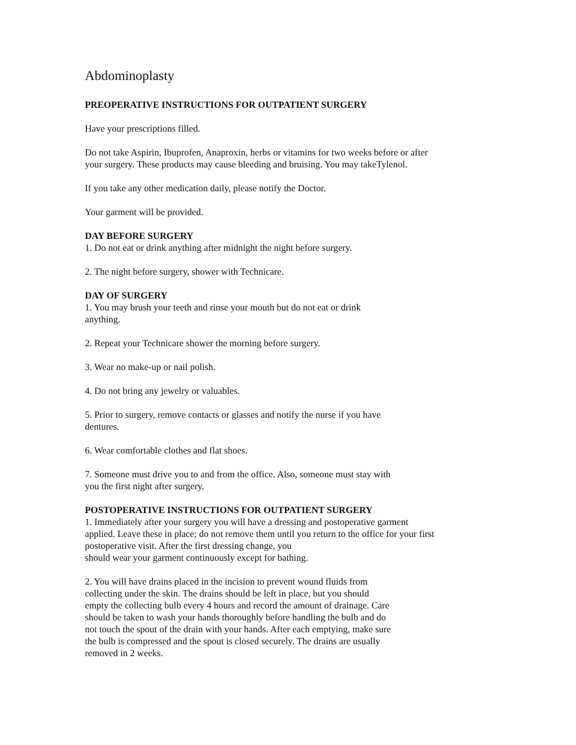Abdominoplasty
PREOPERATIVE INSTRUCTIONS FOR OUTPATIENT SURGERY
Have your prescriptions filled.
Do not take Aspirin, Ibuprofen, Anaproxin, herbs or vitamins for two weeks before or after
your surgery. These products may cause bleeding and bruising. You may takeTylenol.
If you take any other medication daily, please notify the Doctor.
Your garment will be provided.
DAY BEFORE SURGERY
1. Do not eat or drink anything after midnight the night before surgery.
2. The night before surgery, shower with Technicare.
DAY OF SURGERY
1. You may brush your teeth and rinse your mouth but do not eat or drink
anything.
2. Repeat your Technicare shower the morning before surgery.
3. Wear no make-up or nail polish.
4. Do not bring any jewelry or valuables.
5. Prior to surgery, remove contacts or glasses and notify the nurse if you have
dentures.
6. Wear comfortable clothes and flat shoes.
7. Someone must drive you to and from the office. Also, someone must stay with
you the first night after surgery.
POSTOPERATIVE INSTRUCTIONS FOR OUTPATIENT SURGERY
1. Immediately after your surgery you will have a dressing and postoperative garment
applied. Leave these in place; do not remove them until you return to the office for your first
postoperative visit. After the first dressing change, you
should wear your garment continuously except for bathing.
2. You will have drains placed in the incision to prevent wound fluids from
collecting under the skin. The drains should be left in place, but you should
empty the collecting bulb every 4 hours and record the amount of drainage. Care
should be taken to wash your hands thoroughly before handling the bulb and do
not touch the spout of the drain with your hands. After each emptying, make sure
the bulb is compressed and the spout is closed securely. The drains are usually
removed in 2 weeks.